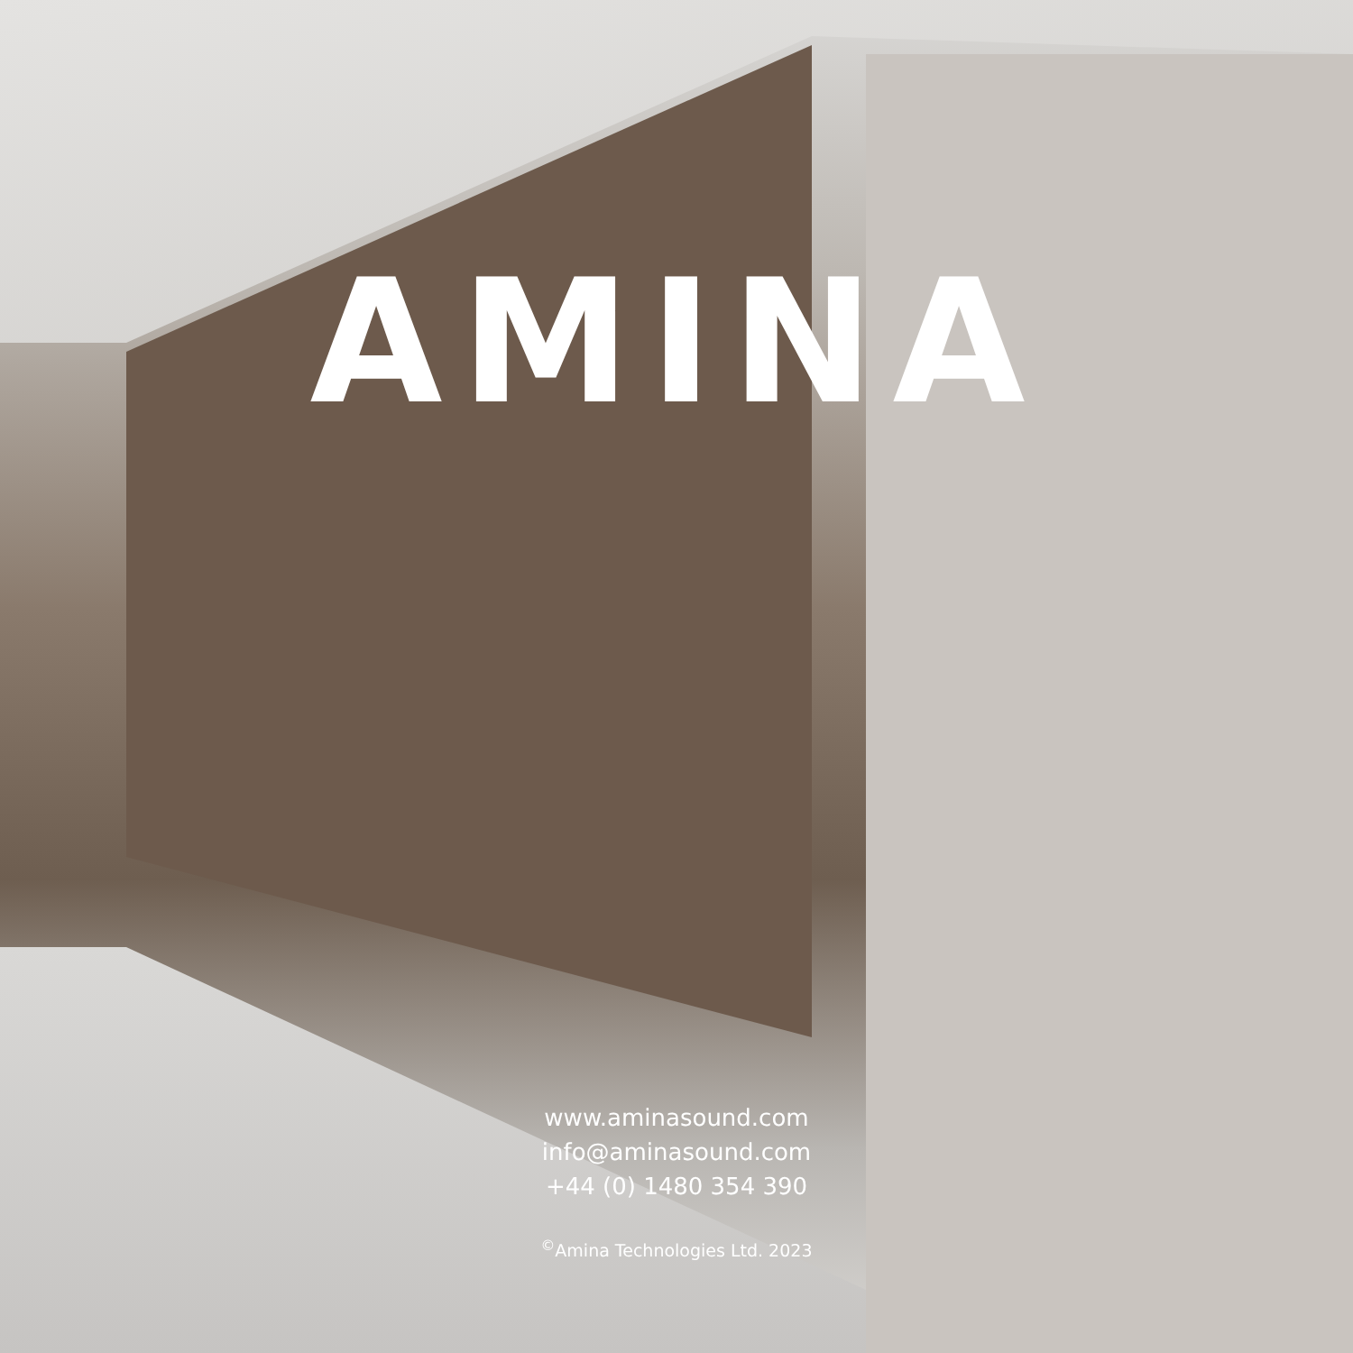AMINA
www.aminasound.com
info@aminasound.com
+44 (0) 1480 354 390
<sup>©</sup>Amina Technologies Ltd. 2023